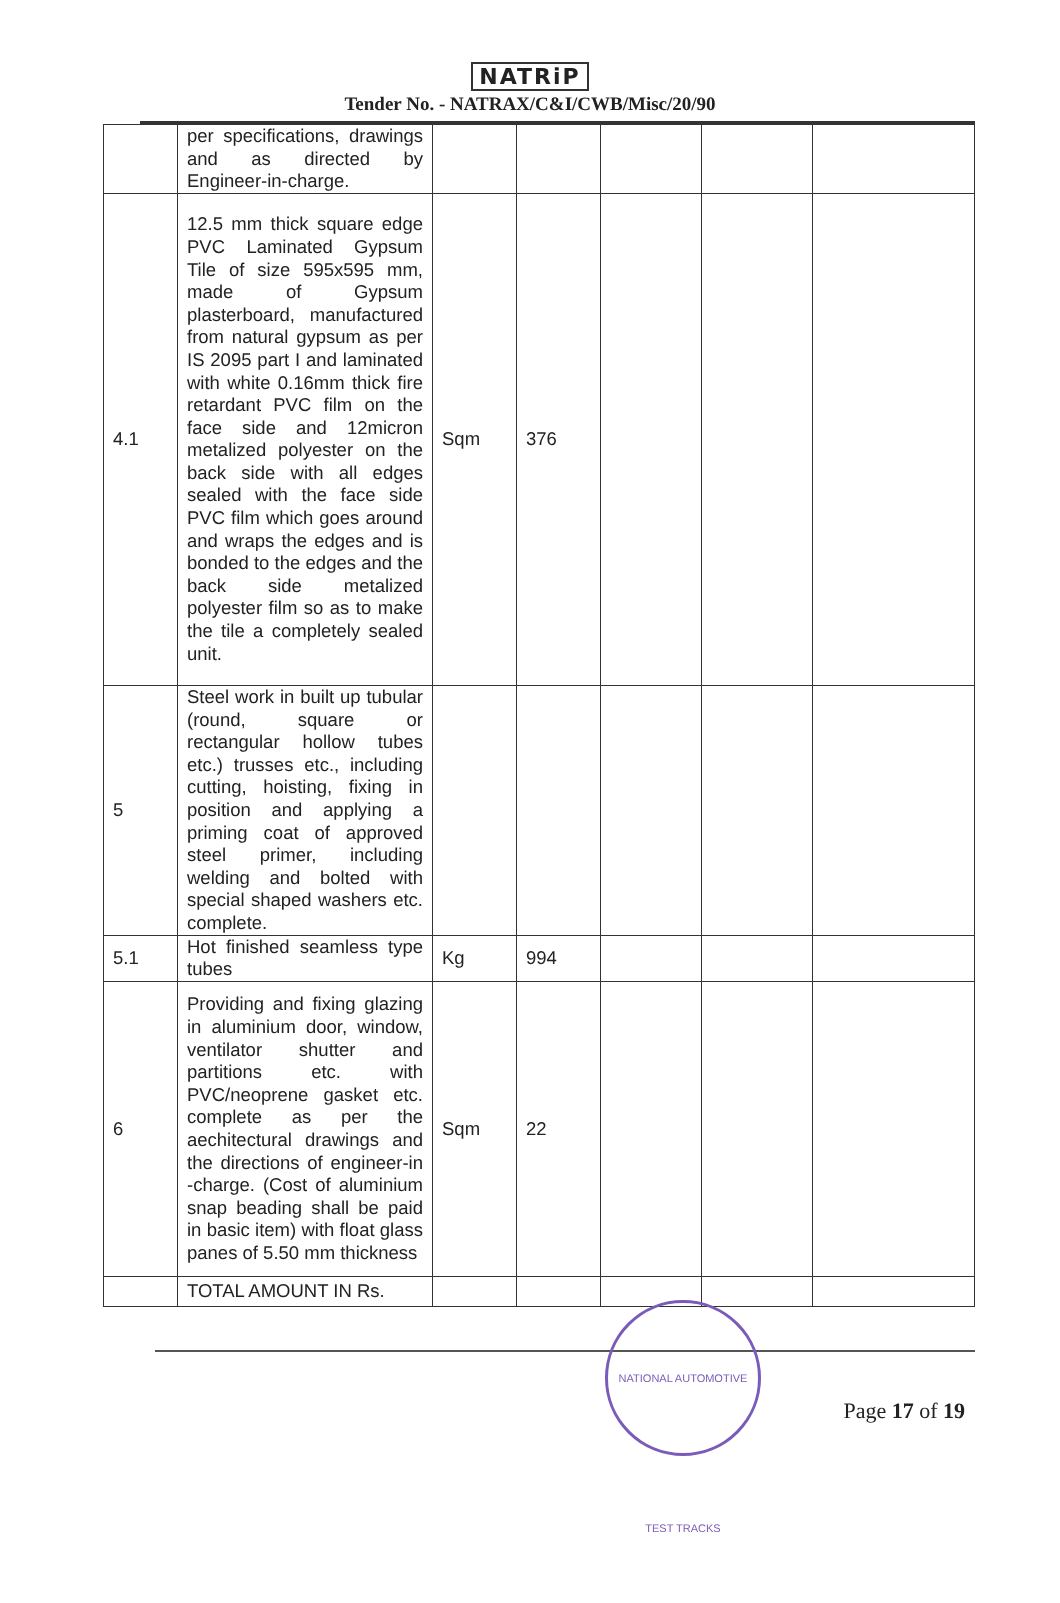NATRiP
Tender No. - NATRAX/C&I/CWB/Misc/20/90
| | per specifications, drawings and as directed by Engineer-in-charge. | | | | | |
| 4.1 | 12.5 mm thick square edge PVC Laminated Gypsum Tile of size 595x595 mm, made of Gypsum plasterboard, manufactured from natural gypsum as per IS 2095 part I and laminated with white 0.16mm thick fire retardant PVC film on the face side and 12micron metalized polyester on the back side with all edges sealed with the face side PVC film which goes around and wraps the edges and is bonded to the edges and the back side metalized polyester film so as to make the tile a completely sealed unit. | Sqm | 376 | | | |
| 5 | Steel work in built up tubular (round, square or rectangular hollow tubes etc.) trusses etc., including cutting, hoisting, fixing in position and applying a priming coat of approved steel primer, including welding and bolted with special shaped washers etc. complete. | | | | | |
| 5.1 | Hot finished seamless type tubes | Kg | 994 | | | |
| 6 | Providing and fixing glazing in aluminium door, window, ventilator shutter and partitions etc. with PVC/neoprene gasket etc. complete as per the aechitectural drawings and the directions of engineer-in -charge. (Cost of aluminium snap beading shall be paid in basic item) with float glass panes of 5.50 mm thickness | Sqm | 22 | | | |
| | TOTAL AMOUNT IN Rs. | | | | | |
NATIONAL AUTOMOTIVE TEST TRACKS
Page 17 of 19